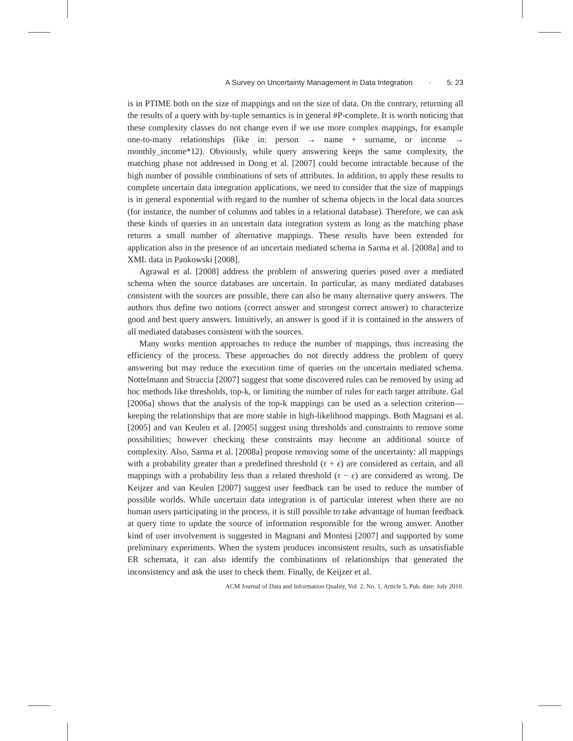A Survey on Uncertainty Management in Data Integration · 5: 23
is in PTIME both on the size of mappings and on the size of data. On the contrary, returning all the results of a query with by-tuple semantics is in general #P-complete. It is worth noticing that these complexity classes do not change even if we use more complex mappings, for example one-to-many relationships (like in: person → name + surname, or income → monthly_income*12). Obviously, while query answering keeps the same complexity, the matching phase not addressed in Dong et al. [2007] could become intractable because of the high number of possible combinations of sets of attributes. In addition, to apply these results to complete uncertain data integration applications, we need to consider that the size of mappings is in general exponential with regard to the number of schema objects in the local data sources (for instance, the number of columns and tables in a relational database). Therefore, we can ask these kinds of queries in an uncertain data integration system as long as the matching phase returns a small number of alternative mappings. These results have been extended for application also in the presence of an uncertain mediated schema in Sarma et al. [2008a] and to XML data in Pankowski [2008].
Agrawal et al. [2008] address the problem of answering queries posed over a mediated schema when the source databases are uncertain. In particular, as many mediated databases consistent with the sources are possible, there can also be many alternative query answers. The authors thus define two notions (correct answer and strongest correct answer) to characterize good and best query answers. Intuitively, an answer is good if it is contained in the answers of all mediated databases consistent with the sources.
Many works mention approaches to reduce the number of mappings, thus increasing the efficiency of the process. These approaches do not directly address the problem of query answering but may reduce the execution time of queries on the uncertain mediated schema. Nottelmann and Straccia [2007] suggest that some discovered rules can be removed by using ad hoc methods like thresholds, top-k, or limiting the number of rules for each target attribute. Gal [2006a] shows that the analysis of the top-k mappings can be used as a selection criterion—keeping the relationships that are more stable in high-likelihood mappings. Both Magnani et al. [2005] and van Keulen et al. [2005] suggest using thresholds and constraints to remove some possibilities; however checking these constraints may become an additional source of complexity. Also, Sarma et al. [2008a] propose removing some of the uncertainty: all mappings with a probability greater than a predefined threshold (τ + ϵ) are considered as certain, and all mappings with a probability less than a related threshold (τ − ϵ) are considered as wrong. De Keijzer and van Keulen [2007] suggest user feedback can be used to reduce the number of possible worlds. While uncertain data integration is of particular interest when there are no human users participating in the process, it is still possible to take advantage of human feedback at query time to update the source of information responsible for the wrong answer. Another kind of user involvement is suggested in Magnani and Montesi [2007] and supported by some preliminary experiments. When the system produces inconsistent results, such as unsatisfiable ER schemata, it can also identify the combinations of relationships that generated the inconsistency and ask the user to check them. Finally, de Keijzer et al.
ACM Journal of Data and Information Quality, Vol. 2, No. 1, Article 5, Pub. date: July 2010.